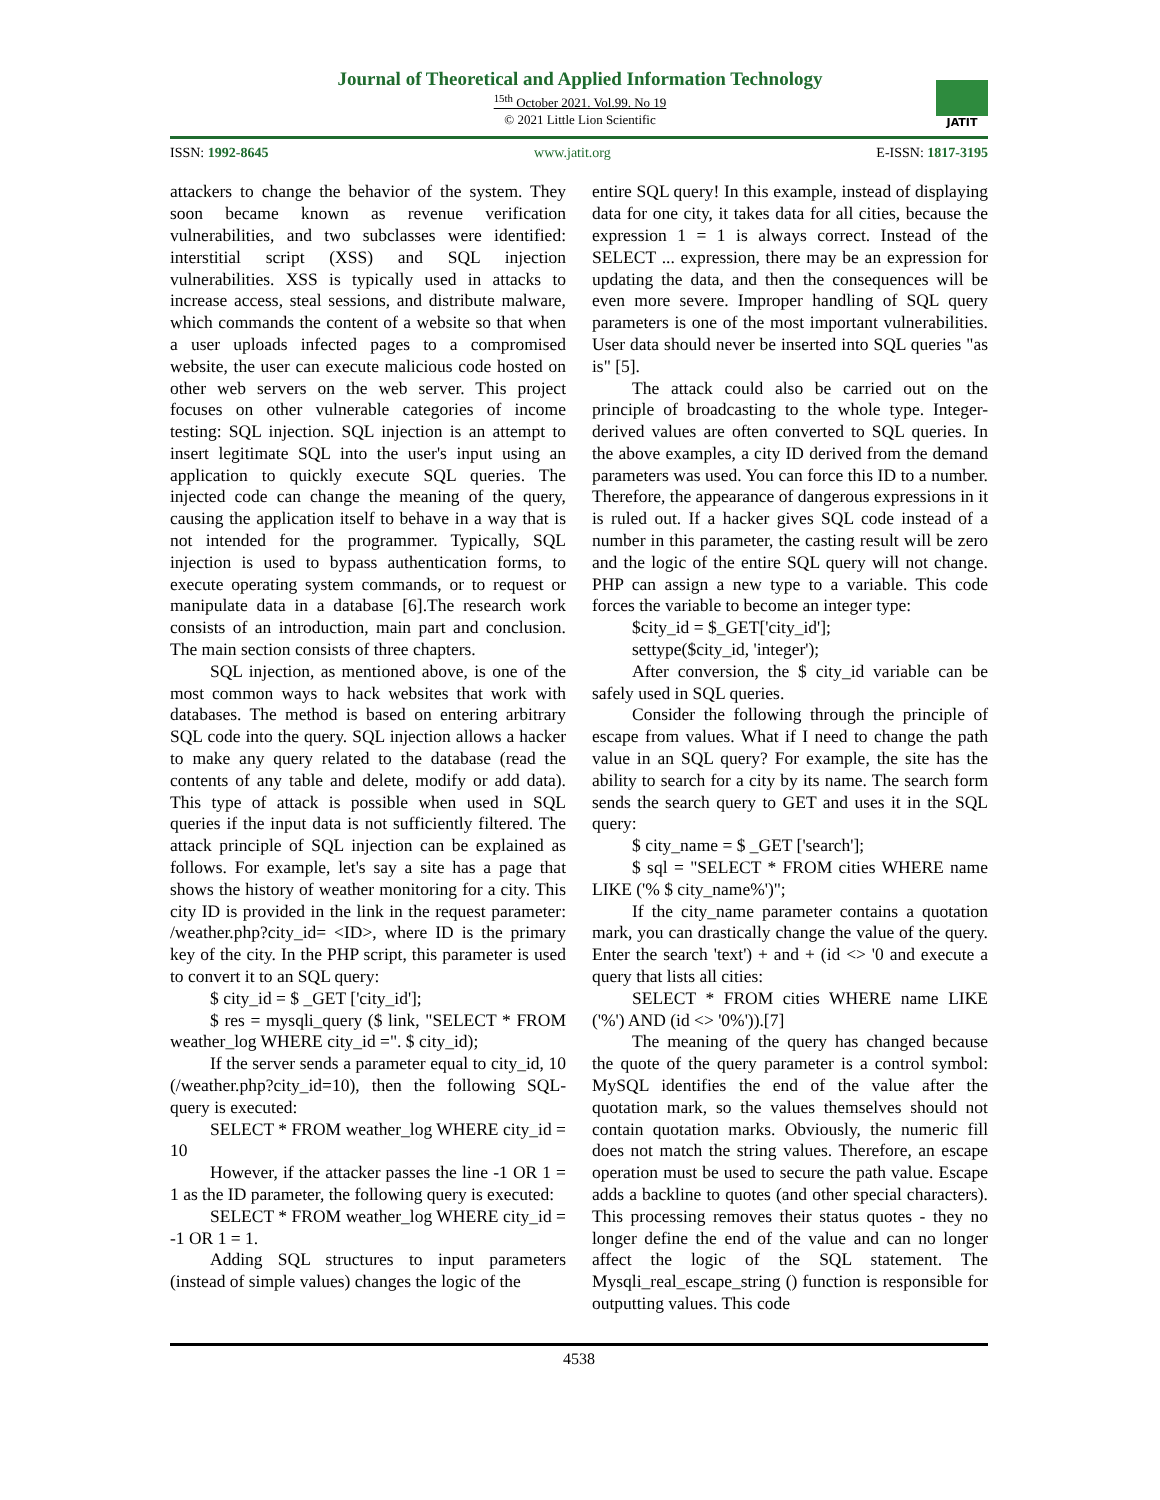Journal of Theoretical and Applied Information Technology
<sup>15th</sup> October 2021. Vol.99. No 19
© 2021 Little Lion Scientific
JATIT
ISSN: 1992-8645 www.jatit.org E-ISSN: 1817-3195
attackers to change the behavior of the system. They soon became known as revenue verification vulnerabilities, and two subclasses were identified: interstitial script (XSS) and SQL injection vulnerabilities. XSS is typically used in attacks to increase access, steal sessions, and distribute malware, which commands the content of a website so that when a user uploads infected pages to a compromised website, the user can execute malicious code hosted on other web servers on the web server. This project focuses on other vulnerable categories of income testing: SQL injection. SQL injection is an attempt to insert legitimate SQL into the user's input using an application to quickly execute SQL queries. The injected code can change the meaning of the query, causing the application itself to behave in a way that is not intended for the programmer. Typically, SQL injection is used to bypass authentication forms, to execute operating system commands, or to request or manipulate data in a database [6].The research work consists of an introduction, main part and conclusion. The main section consists of three chapters.
SQL injection, as mentioned above, is one of the most common ways to hack websites that work with databases. The method is based on entering arbitrary SQL code into the query. SQL injection allows a hacker to make any query related to the database (read the contents of any table and delete, modify or add data). This type of attack is possible when used in SQL queries if the input data is not sufficiently filtered. The attack principle of SQL injection can be explained as follows. For example, let's say a site has a page that shows the history of weather monitoring for a city. This city ID is provided in the link in the request parameter: /weather.php?city_id= <ID>, where ID is the primary key of the city. In the PHP script, this parameter is used to convert it to an SQL query:
$ city_id = $ _GET ['city_id'];
$ res = mysqli_query ($ link, "SELECT * FROM weather_log WHERE city_id =". $ city_id);
If the server sends a parameter equal to city_id, 10 (/weather.php?city_id=10), then the following SQL-query is executed:
SELECT * FROM weather_log WHERE city_id = 10
However, if the attacker passes the line -1 OR 1 = 1 as the ID parameter, the following query is executed:
SELECT * FROM weather_log WHERE city_id = -1 OR 1 = 1.
Adding SQL structures to input parameters (instead of simple values) changes the logic of the
entire SQL query! In this example, instead of displaying data for one city, it takes data for all cities, because the expression 1 = 1 is always correct. Instead of the SELECT ... expression, there may be an expression for updating the data, and then the consequences will be even more severe. Improper handling of SQL query parameters is one of the most important vulnerabilities. User data should never be inserted into SQL queries "as is" [5].
The attack could also be carried out on the principle of broadcasting to the whole type. Integer-derived values are often converted to SQL queries. In the above examples, a city ID derived from the demand parameters was used. You can force this ID to a number. Therefore, the appearance of dangerous expressions in it is ruled out. If a hacker gives SQL code instead of a number in this parameter, the casting result will be zero and the logic of the entire SQL query will not change. PHP can assign a new type to a variable. This code forces the variable to become an integer type:
$city_id = $_GET['city_id'];
settype($city_id, 'integer');
After conversion, the $ city_id variable can be safely used in SQL queries.
Consider the following through the principle of escape from values. What if I need to change the path value in an SQL query? For example, the site has the ability to search for a city by its name. The search form sends the search query to GET and uses it in the SQL query:
$ city_name = $ _GET ['search'];
$ sql = "SELECT * FROM cities WHERE name LIKE ('% $ city_name%')";
If the city_name parameter contains a quotation mark, you can drastically change the value of the query. Enter the search 'text') + and + (id <> '0 and execute a query that lists all cities:
SELECT * FROM cities WHERE name LIKE ('%') AND (id <> '0%')).[7]
The meaning of the query has changed because the quote of the query parameter is a control symbol: MySQL identifies the end of the value after the quotation mark, so the values themselves should not contain quotation marks. Obviously, the numeric fill does not match the string values. Therefore, an escape operation must be used to secure the path value. Escape adds a backline to quotes (and other special characters). This processing removes their status quotes - they no longer define the end of the value and can no longer affect the logic of the SQL statement. The Mysqli_real_escape_string () function is responsible for outputting values. This code
4538